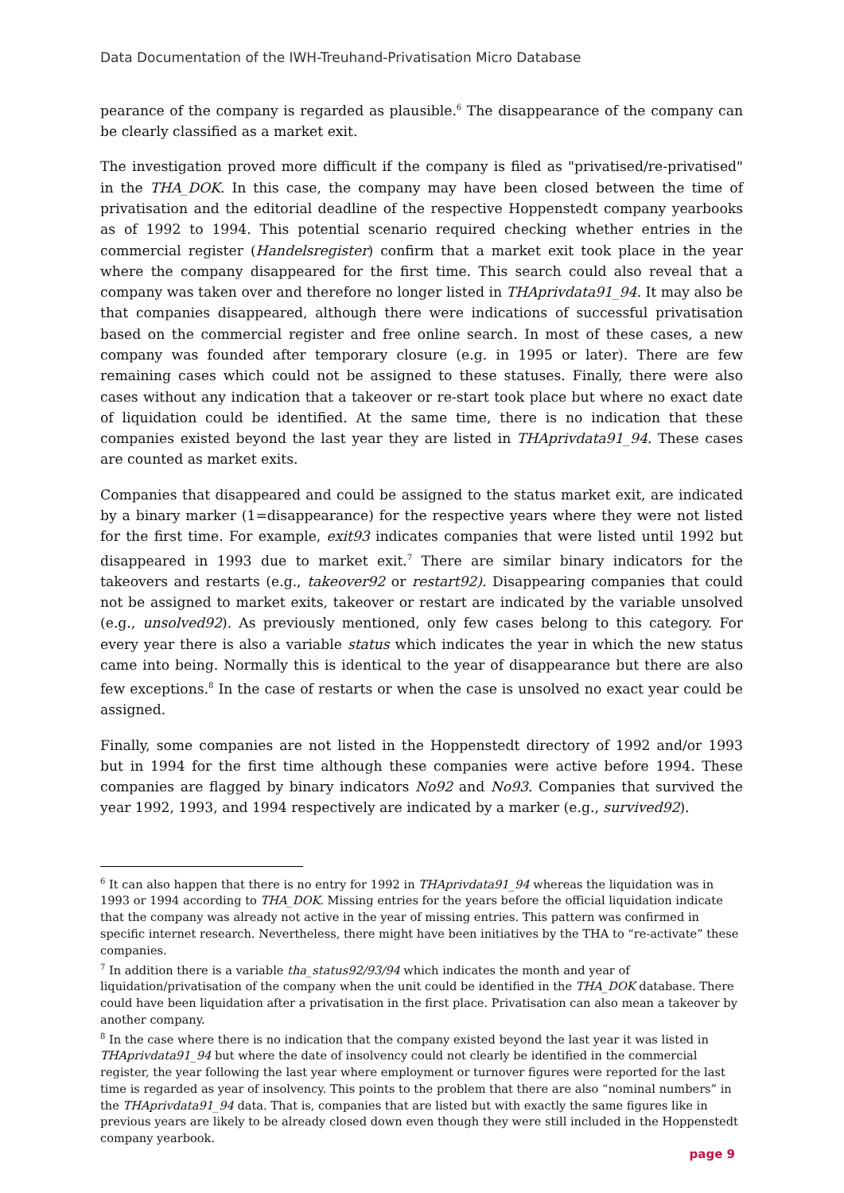Data Documentation of the IWH-Treuhand-Privatisation Micro Database
pearance of the company is regarded as plausible.<sup>6</sup> The disappearance of the company can be clearly classified as a market exit.
The investigation proved more difficult if the company is filed as "privatised/re-privatised" in the THA_DOK. In this case, the company may have been closed between the time of privatisation and the editorial deadline of the respective Hoppenstedt company yearbooks as of 1992 to 1994. This potential scenario required checking whether entries in the commercial register (Handelsregister) confirm that a market exit took place in the year where the company disappeared for the first time. This search could also reveal that a company was taken over and therefore no longer listed in THAprivdata91_94. It may also be that companies disappeared, although there were indications of successful privatisation based on the commercial register and free online search. In most of these cases, a new company was founded after temporary closure (e.g. in 1995 or later). There are few remaining cases which could not be assigned to these statuses. Finally, there were also cases without any indication that a takeover or re-start took place but where no exact date of liquidation could be identified. At the same time, there is no indication that these companies existed beyond the last year they are listed in THAprivdata91_94. These cases are counted as market exits.
Companies that disappeared and could be assigned to the status market exit, are indicated by a binary marker (1=disappearance) for the respective years where they were not listed for the first time. For example, exit93 indicates companies that were listed until 1992 but disappeared in 1993 due to market exit.<sup>7</sup> There are similar binary indicators for the takeovers and restarts (e.g., takeover92 or restart92). Disappearing companies that could not be assigned to market exits, takeover or restart are indicated by the variable unsolved (e.g., unsolved92). As previously mentioned, only few cases belong to this category. For every year there is also a variable status which indicates the year in which the new status came into being. Normally this is identical to the year of disappearance but there are also few exceptions.<sup>8</sup> In the case of restarts or when the case is unsolved no exact year could be assigned.
Finally, some companies are not listed in the Hoppenstedt directory of 1992 and/or 1993 but in 1994 for the first time although these companies were active before 1994. These companies are flagged by binary indicators No92 and No93. Companies that survived the year 1992, 1993, and 1994 respectively are indicated by a marker (e.g., survived92).
<sup>6</sup> It can also happen that there is no entry for 1992 in THAprivdata91_94 whereas the liquidation was in 1993 or 1994 according to THA_DOK. Missing entries for the years before the official liquidation indicate that the company was already not active in the year of missing entries. This pattern was confirmed in specific internet research. Nevertheless, there might have been initiatives by the THA to “re-activate” these companies.
<sup>7</sup> In addition there is a variable tha_status92/93/94 which indicates the month and year of liquidation/privatisation of the company when the unit could be identified in the THA_DOK database. There could have been liquidation after a privatisation in the first place. Privatisation can also mean a takeover by another company.
<sup>8</sup> In the case where there is no indication that the company existed beyond the last year it was listed in THAprivdata91_94 but where the date of insolvency could not clearly be identified in the commercial register, the year following the last year where employment or turnover figures were reported for the last time is regarded as year of insolvency. This points to the problem that there are also “nominal numbers” in the THAprivdata91_94 data. That is, companies that are listed but with exactly the same figures like in previous years are likely to be already closed down even though they were still included in the Hoppenstedt company yearbook.
page 9